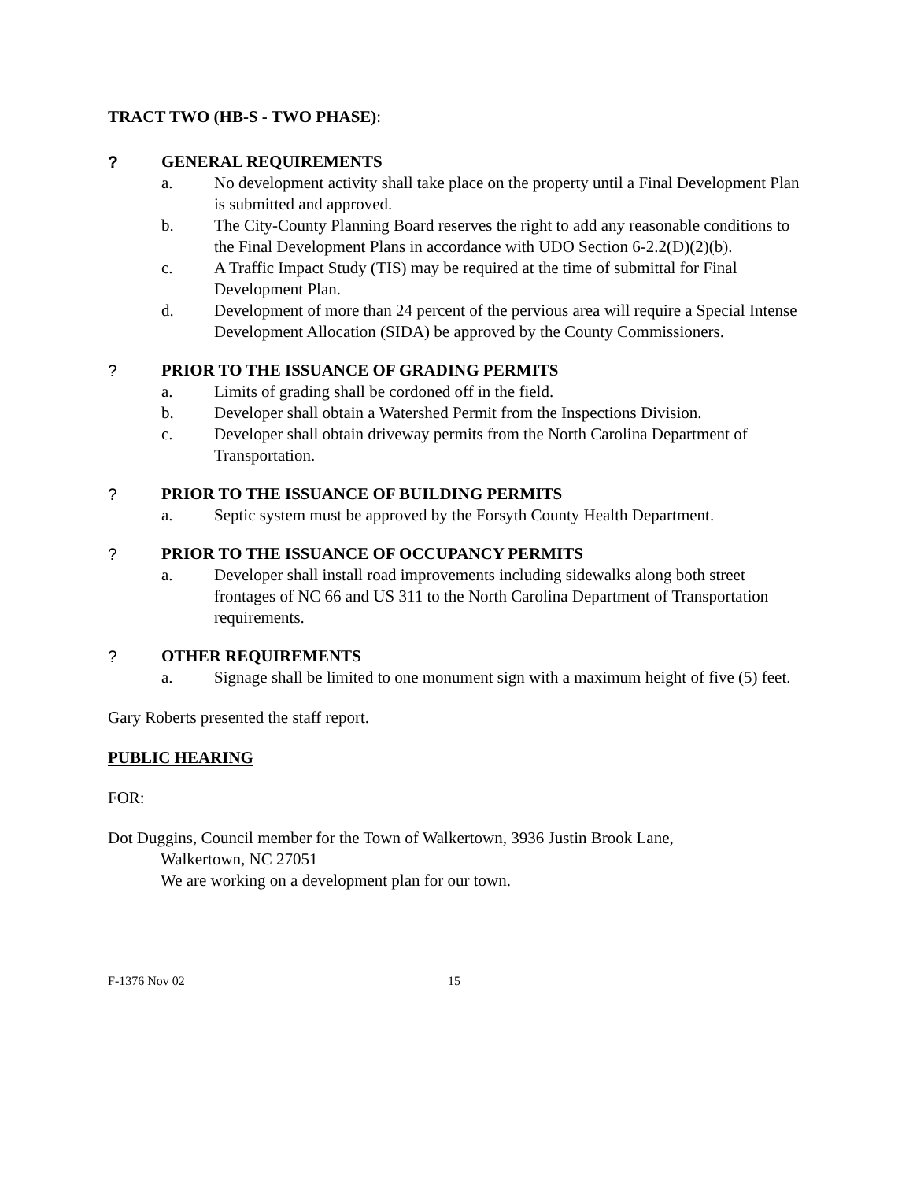TRACT TWO (HB-S - TWO PHASE):
? GENERAL REQUIREMENTS
a. No development activity shall take place on the property until a Final Development Plan is submitted and approved.
b. The City-County Planning Board reserves the right to add any reasonable conditions to the Final Development Plans in accordance with UDO Section 6-2.2(D)(2)(b).
c. A Traffic Impact Study (TIS) may be required at the time of submittal for Final Development Plan.
d. Development of more than 24 percent of the pervious area will require a Special Intense Development Allocation (SIDA) be approved by the County Commissioners.
? PRIOR TO THE ISSUANCE OF GRADING PERMITS
a. Limits of grading shall be cordoned off in the field.
b. Developer shall obtain a Watershed Permit from the Inspections Division.
c. Developer shall obtain driveway permits from the North Carolina Department of Transportation.
? PRIOR TO THE ISSUANCE OF BUILDING PERMITS
a. Septic system must be approved by the Forsyth County Health Department.
? PRIOR TO THE ISSUANCE OF OCCUPANCY PERMITS
a. Developer shall install road improvements including sidewalks along both street frontages of NC 66 and US 311 to the North Carolina Department of Transportation requirements.
? OTHER REQUIREMENTS
a. Signage shall be limited to one monument sign with a maximum height of five (5) feet.
Gary Roberts presented the staff report.
PUBLIC HEARING
FOR:
Dot Duggins, Council member for the Town of Walkertown, 3936 Justin Brook Lane,
Walkertown, NC 27051
We are working on a development plan for our town.
F-1376 Nov 02 15